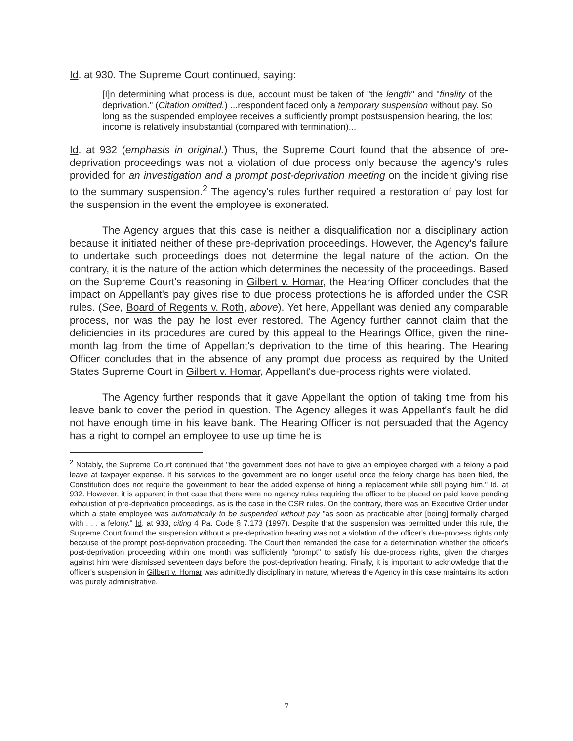Id. at 930. The Supreme Court continued, saying:
[I]n determining what process is due, account must be taken of "the length" and "finality of the deprivation." (Citation omitted.) ...respondent faced only a temporary suspension without pay. So long as the suspended employee receives a sufficiently prompt postsuspension hearing, the lost income is relatively insubstantial (compared with termination)...
Id. at 932 (emphasis in original.) Thus, the Supreme Court found that the absence of pre-deprivation proceedings was not a violation of due process only because the agency's rules provided for an investigation and a prompt post-deprivation meeting on the incident giving rise to the summary suspension.<sup>2</sup> The agency's rules further required a restoration of pay lost for the suspension in the event the employee is exonerated.
The Agency argues that this case is neither a disqualification nor a disciplinary action because it initiated neither of these pre-deprivation proceedings. However, the Agency's failure to undertake such proceedings does not determine the legal nature of the action. On the contrary, it is the nature of the action which determines the necessity of the proceedings. Based on the Supreme Court's reasoning in Gilbert v. Homar, the Hearing Officer concludes that the impact on Appellant's pay gives rise to due process protections he is afforded under the CSR rules. (See, Board of Regents v. Roth, above). Yet here, Appellant was denied any comparable process, nor was the pay he lost ever restored. The Agency further cannot claim that the deficiencies in its procedures are cured by this appeal to the Hearings Office, given the nine-month lag from the time of Appellant's deprivation to the time of this hearing. The Hearing Officer concludes that in the absence of any prompt due process as required by the United States Supreme Court in Gilbert v. Homar, Appellant's due-process rights were violated.
The Agency further responds that it gave Appellant the option of taking time from his leave bank to cover the period in question. The Agency alleges it was Appellant's fault he did not have enough time in his leave bank. The Hearing Officer is not persuaded that the Agency has a right to compel an employee to use up time he is
<sup>2</sup> Notably, the Supreme Court continued that "the government does not have to give an employee charged with a felony a paid leave at taxpayer expense. If his services to the government are no longer useful once the felony charge has been filed, the Constitution does not require the government to bear the added expense of hiring a replacement while still paying him." Id. at 932. However, it is apparent in that case that there were no agency rules requiring the officer to be placed on paid leave pending exhaustion of pre-deprivation proceedings, as is the case in the CSR rules. On the contrary, there was an Executive Order under which a state employee was automatically to be suspended without pay "as soon as practicable after [being] formally charged with . . . a felony." Id. at 933, citing 4 Pa. Code § 7.173 (1997). Despite that the suspension was permitted under this rule, the Supreme Court found the suspension without a pre-deprivation hearing was not a violation of the officer's due-process rights only because of the prompt post-deprivation proceeding. The Court then remanded the case for a determination whether the officer's post-deprivation proceeding within one month was sufficiently "prompt" to satisfy his due-process rights, given the charges against him were dismissed seventeen days before the post-deprivation hearing. Finally, it is important to acknowledge that the officer's suspension in Gilbert v. Homar was admittedly disciplinary in nature, whereas the Agency in this case maintains its action was purely administrative.
7